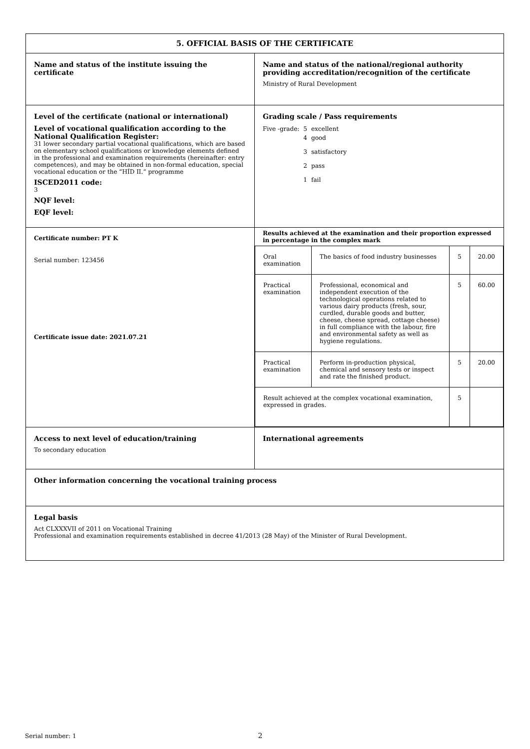| 5. OFFICIAL BASIS OF THE CERTIFICATE | |
| Name and status of the institute issuing the certificate | Name and status of the national/regional authority providing accreditation/recognition of the certificate Ministry of Rural Development |
| Level of the certificate (national or international) Level of vocational qualification according to the National Qualification Register: 31 lower secondary partial vocational qualifications, which are based on elementary school qualifications or knowledge elements defined in the professional and examination requirements (hereinafter: entry competences), and may be obtained in non-formal education, special vocational education or the “HÍD II.” programme ISCED2011 code: 3 NQF level: EQF level: | Grading scale / Pass requirements / Five -grade: / 5 / excellent / / / 4 / good / / / 3 / satisfactory / / / 2 / pass / / / 1 / fail / |
| Certificate number: PT K Serial number: 123456 Certificate issue date: 2021.07.21 | Results achieved at the examination and their proportion expressed in percentage in the complex mark / Oral examination / The basics of food industry businesses / 5 / 20.00 / / Practical examination / Professional, economical and independent execution of the technological operations related to various dairy products (fresh, sour, curdled, durable goods and butter, cheese, cheese spread, cottage cheese) in full compliance with the labour, fire and environmental safety as well as hygiene regulations. / 5 / 60.00 / / Practical examination / Perform in-production physical, chemical and sensory tests or inspect and rate the finished product. / 5 / 20.00 / / Result achieved at the complex vocational examination, expressed in grades. / / 5 / / |
| Access to next level of education/training To secondary education | International agreements |
| Other information concerning the vocational training process | |
| Legal basis Act CLXXXVII of 2011 on Vocational Training Professional and examination requirements established in decree 41/2013 (28 May) of the Minister of Rural Development. | |
Serial number: 1 2